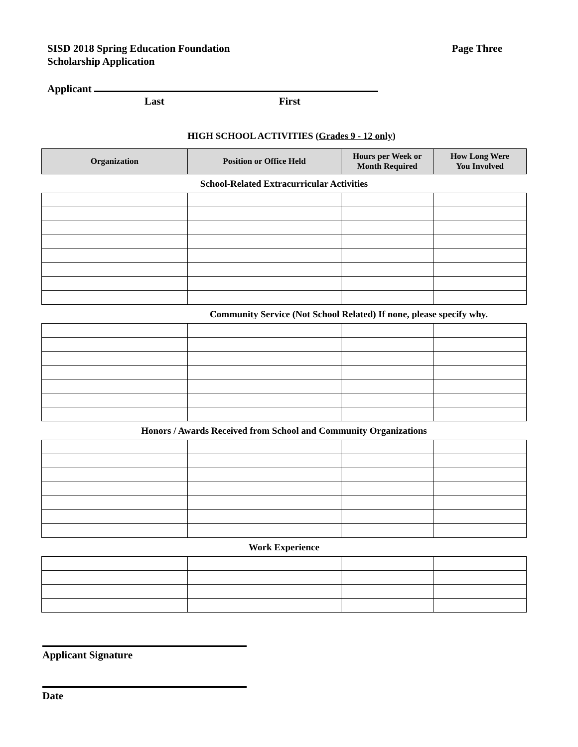SISD 2018 Spring Education Foundation
Scholarship Application
Page Three
Applicant
Last First
HIGH SCHOOL ACTIVITIES (Grades 9 - 12 only)
| Organization | Position or Office Held | Hours per Week or Month Required | How Long Were You Involved |
| --- | --- | --- | --- |
| School-Related Extracurricular Activities | | | |
| Community Service (Not School Related) If none, please specify why. | | | |
| Honors / Awards Received from School and Community Organizations | | | |
| Work Experience | | | |
Applicant Signature
Date